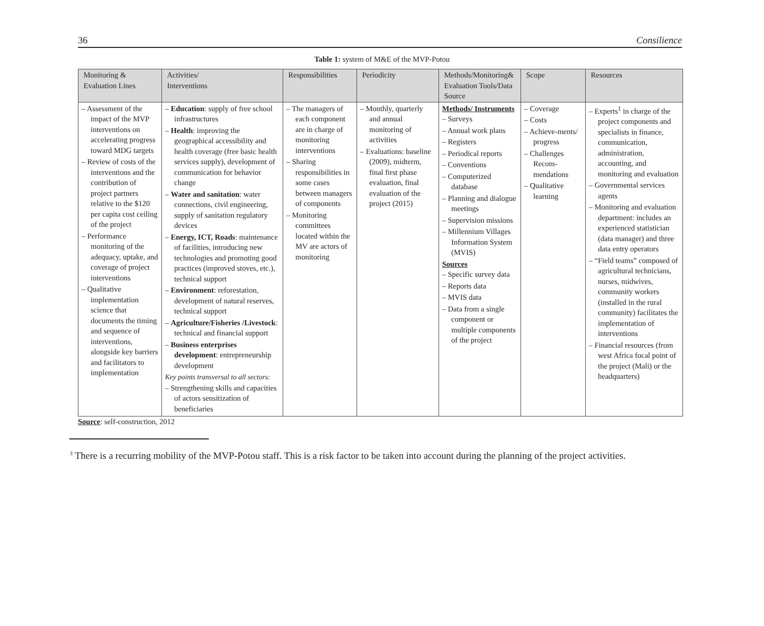36 Consilience
Table 1: system of M&E of the MVP-Potou
| Monitoring & Evaluation Lines | Activities/ Interventions | Responsibilities | Periodicity | Methods/Monitoring& Evaluation Tools/Data Source | Scope | Resources |
| --- | --- | --- | --- | --- | --- | --- |
| – Assessment of the impact of the MVP interventions on accelerating progress toward MDG targets – Review of costs of the interventions and the contribution of project partners relative to the $120 per capita cost ceiling of the project – Performance monitoring of the adequacy, uptake, and coverage of project interventions – Qualitative implementation science that documents the timing and sequence of interventions, alongside key barriers and facilitators to implementation | – Education : supply of free school infrastructures – Health : improving the geographical accessibility and health coverage (free basic health services supply), development of communication for behavior change – Water and sanitation : water connections, civil engineering, supply of sanitation regulatory devices – Energy, ICT, Roads : maintenance of facilities, introducing new technologies and promoting good practices (improved stoves, etc.), technical support – Environment : reforestation, development of natural reserves, technical support – Agriculture/Fisheries /Livestock : technical and financial support – Business enterprises development : entrepreneurship development Key points transversal to all sectors: – Strengthening skills and capacities of actors sensitization of beneficiaries | – The managers of each component are in charge of monitoring interventions – Sharing responsibilities in some cases between managers of components – Monitoring committees located within the MV are actors of monitoring | – Monthly, quarterly and annual monitoring of activities – Evaluations: baseline (2009), midterm, final first phase evaluation, final evaluation of the project (2015) | Methods/ Instruments – Surveys – Annual work plans – Registers – Periodical reports – Conventions – Computerized database – Planning and dialogue meetings – Supervision missions – Millennium Villages Information System (MVIS) Sources – Specific survey data – Reports data – MVIS data – Data from a single component or multiple components of the project | – Coverage – Costs – Achieve-ments/ progress – Challenges Recom-mendations – Qualitative learning | – Experts<sup>1</sup> in charge of the project components and specialists in finance, communication, administration, accounting, and monitoring and evaluation – Governmental services agents – Monitoring and evaluation department: includes an experienced statistician (data manager) and three data entry operators – “Field teams” composed of agricultural technicians, nurses, midwives, community workers (installed in the rural community) facilitates the implementation of interventions – Financial resources (from west Africa focal point of the project (Mali) or the headquarters) |
Source: self-construction, 2012
<sup>3</sup> There is a recurring mobility of the MVP-Potou staff. This is a risk factor to be taken into account during the planning of the project activities.